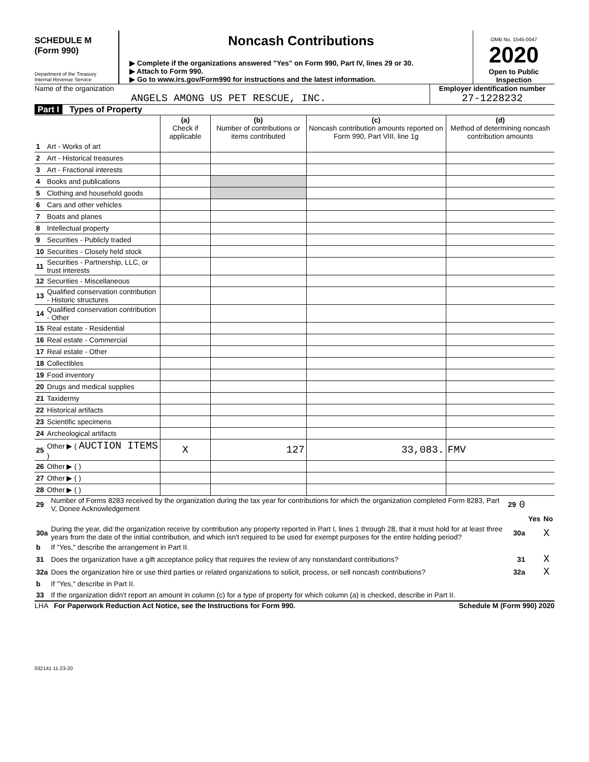SCHEDULE M
(Form 990)
Department of the Treasury
Internal Revenue Service
Noncash Contributions
▶ Complete if the organizations answered "Yes" on Form 990, Part IV, lines 29 or 30.
▶ Attach to Form 990.
▶ Go to www.irs.gov/Form990 for instructions and the latest information.
OMB No. 1545-0047
2020
Open to Public
Inspection
Name of the organization
ANGELS AMONG US PET RESCUE, INC.
Employer identification number
27-1228232
Part I Types of Property
| | | (a) Check if applicable | (b) Number of contributions or items contributed | (c) Noncash contribution amounts reported on Form 990, Part VIII, line 1g | (d) Method of determining noncash contribution amounts |
| --- | --- | --- | --- | --- | --- |
| 1 | Art - Works of art | | | | |
| 2 | Art - Historical treasures | | | | |
| 3 | Art - Fractional interests | | | | |
| 4 | Books and publications | | | | |
| 5 | Clothing and household goods | | | | |
| 6 | Cars and other vehicles | | | | |
| 7 | Boats and planes | | | | |
| 8 | Intellectual property | | | | |
| 9 | Securities - Publicly traded | | | | |
| 10 | Securities - Closely held stock | | | | |
| 11 | Securities - Partnership, LLC, or trust interests | | | | |
| 12 | Securities - Miscellaneous | | | | |
| 13 | Qualified conservation contribution - Historic structures | | | | |
| 14 | Qualified conservation contribution - Other | | | | |
| 15 | Real estate - Residential | | | | |
| 16 | Real estate - Commercial | | | | |
| 17 | Real estate - Other | | | | |
| 18 | Collectibles | | | | |
| 19 | Food inventory | | | | |
| 20 | Drugs and medical supplies | | | | |
| 21 | Taxidermy | | | | |
| 22 | Historical artifacts | | | | |
| 23 | Scientific specimens | | | | |
| 24 | Archeological artifacts | | | | |
| 25 | Other ▶ ( AUCTION ITEMS ) | X | 127 | 33,083. | FMV |
| 26 | Other ▶ ( ) | | | | |
| 27 | Other ▶ ( ) | | | | |
| 28 | Other ▶ ( ) | | | | |
| 29 | Number of Forms 8283 received by the organization during the tax year for contributions for which the organization completed Form 8283, Part V, Donee Acknowledgement | 29 | 0 | | |
| | | | | Yes | No |
| 30a | During the year, did the organization receive by contribution any property reported in Part I, lines 1 through 28, that it must hold for at least three years from the date of the initial contribution, and which isn't required to be used for exempt purposes for the entire holding period? | 30a | | | X |
| b | If "Yes," describe the arrangement in Part II. | | | | |
| 31 | Does the organization have a gift acceptance policy that requires the review of any nonstandard contributions? | 31 | | | X |
| 32a | Does the organization hire or use third parties or related organizations to solicit, process, or sell noncash contributions? | 32a | | | X |
| b | If "Yes," describe in Part II. | | | | |
| 33 | If the organization didn't report an amount in column (c) for a type of property for which column (a) is checked, describe in Part II. | | | | |
LHA For Paperwork Reduction Act Notice, see the Instructions for Form 990. Schedule M (Form 990) 2020
032141 11-23-20